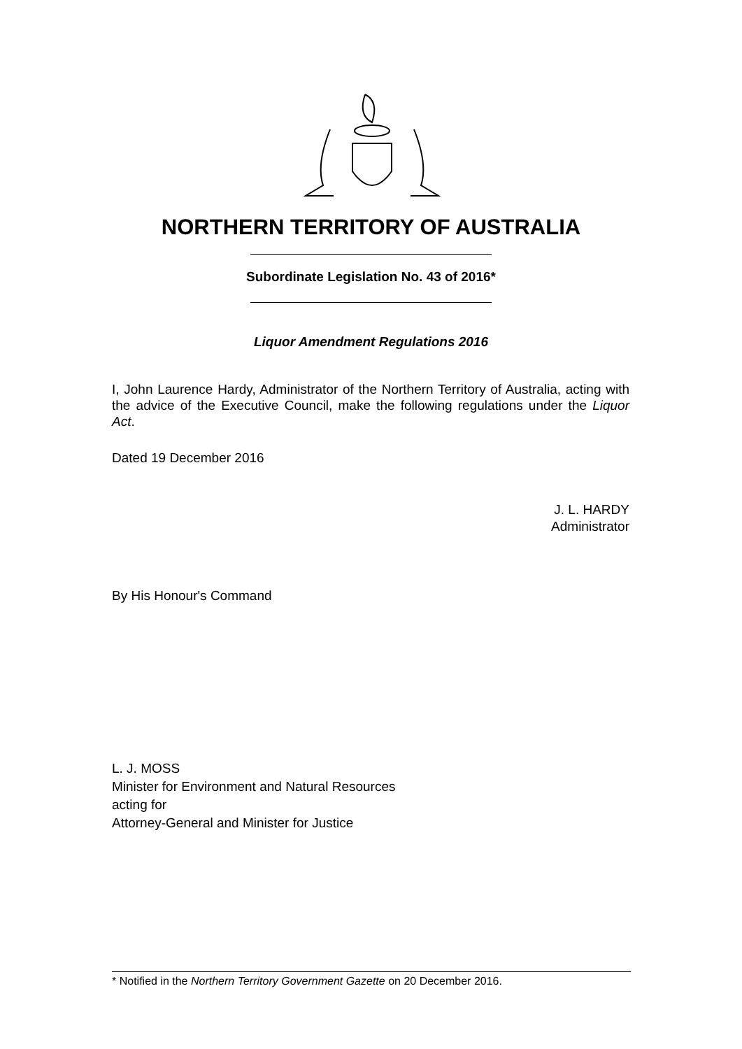NORTHERN TERRITORY OF AUSTRALIA
Subordinate Legislation No. 43 of 2016*
Liquor Amendment Regulations 2016
I, John Laurence Hardy, Administrator of the Northern Territory of Australia, acting with the advice of the Executive Council, make the following regulations under the Liquor Act.
Dated 19 December 2016
J. L. HARDY
Administrator
By His Honour's Command
L. J. MOSS
Minister for Environment and Natural Resources
acting for
Attorney-General and Minister for Justice
* Notified in the Northern Territory Government Gazette on 20 December 2016.